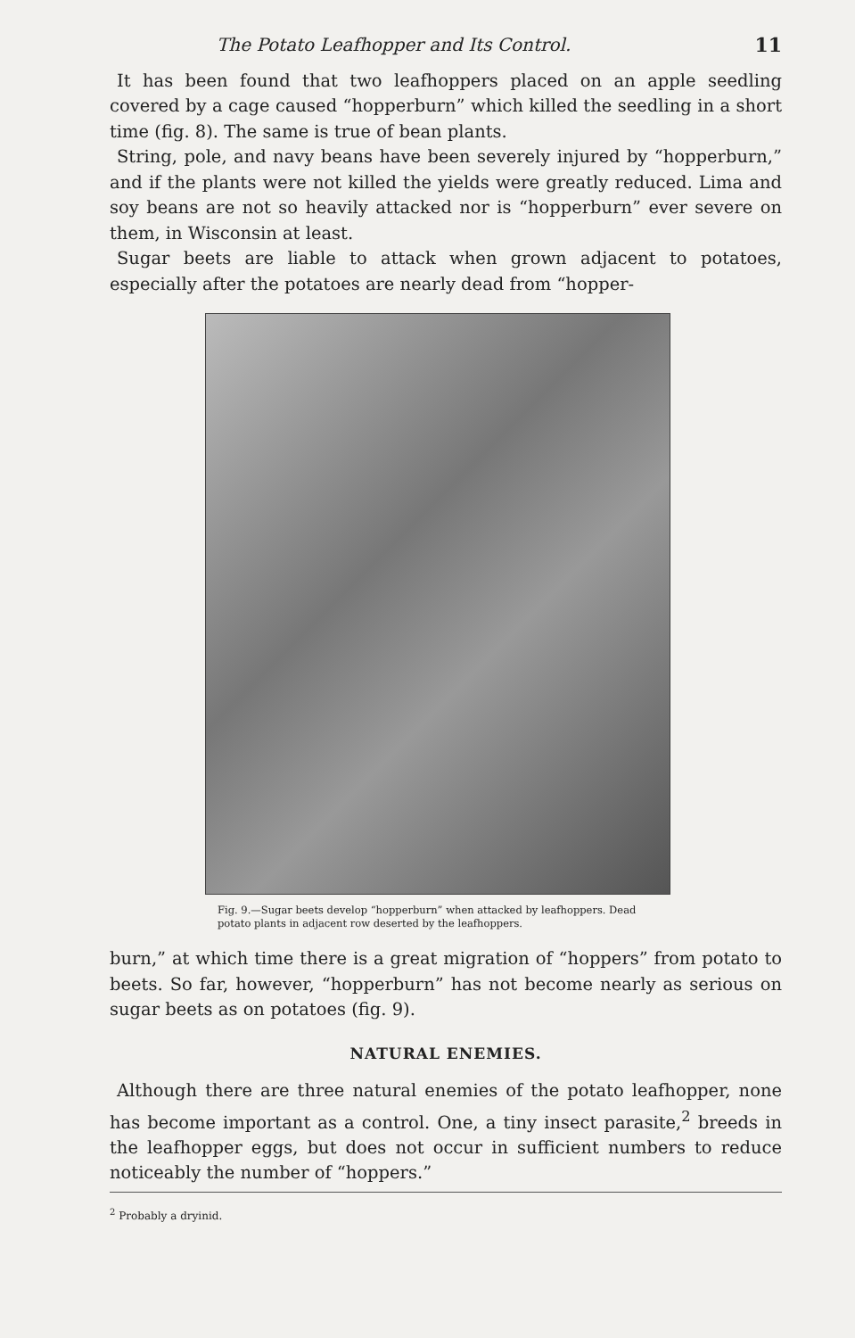The Potato Leafhopper and Its Control. 11
It has been found that two leafhoppers placed on an apple seedling covered by a cage caused “hopperburn” which killed the seedling in a short time (fig. 8). The same is true of bean plants.
String, pole, and navy beans have been severely injured by “hopperburn,” and if the plants were not killed the yields were greatly reduced. Lima and soy beans are not so heavily attacked nor is “hopperburn” ever severe on them, in Wisconsin at least.
Sugar beets are liable to attack when grown adjacent to potatoes, especially after the potatoes are nearly dead from “hopper-
Fig. 9.—Sugar beets develop “hopperburn” when attacked by leafhoppers. Dead potato plants in adjacent row deserted by the leafhoppers.
burn,” at which time there is a great migration of “hoppers” from potato to beets. So far, however, “hopperburn” has not become nearly as serious on sugar beets as on potatoes (fig. 9).
NATURAL ENEMIES.
Although there are three natural enemies of the potato leafhopper, none has become important as a control. One, a tiny insect parasite,<sup>2</sup> breeds in the leafhopper eggs, but does not occur in sufficient numbers to reduce noticeably the number of “hoppers.”
<sup>2</sup> Probably a dryinid.